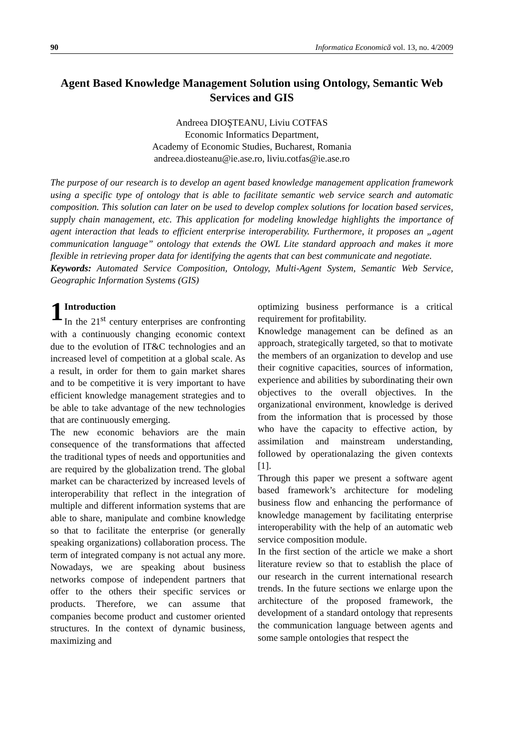90 Informatica Economică vol. 13, no. 4/2009
Agent Based Knowledge Management Solution using Ontology, Semantic Web Services and GIS
Andreea DIOŞTEANU, Liviu COTFAS
Economic Informatics Department,
Academy of Economic Studies, Bucharest, Romania
andreea.diosteanu@ie.ase.ro, liviu.cotfas@ie.ase.ro
The purpose of our research is to develop an agent based knowledge management application framework using a specific type of ontology that is able to facilitate semantic web service search and automatic composition. This solution can later on be used to develop complex solutions for location based services, supply chain management, etc. This application for modeling knowledge highlights the importance of agent interaction that leads to efficient enterprise interoperability. Furthermore, it proposes an „agent communication language” ontology that extends the OWL Lite standard approach and makes it more flexible in retrieving proper data for identifying the agents that can best communicate and negotiate.
Keywords: Automated Service Composition, Ontology, Multi-Agent System, Semantic Web Service, Geographic Information Systems (GIS)
1 Introduction
In the 21<sup>st</sup> century enterprises are confronting with a continuously changing economic context due to the evolution of IT&C technologies and an increased level of competition at a global scale. As a result, in order for them to gain market shares and to be competitive it is very important to have efficient knowledge management strategies and to be able to take advantage of the new technologies that are continuously emerging.
The new economic behaviors are the main consequence of the transformations that affected the traditional types of needs and opportunities and are required by the globalization trend. The global market can be characterized by increased levels of interoperability that reflect in the integration of multiple and different information systems that are able to share, manipulate and combine knowledge so that to facilitate the enterprise (or generally speaking organizations) collaboration process. The term of integrated company is not actual any more. Nowadays, we are speaking about business networks compose of independent partners that offer to the others their specific services or products. Therefore, we can assume that companies become product and customer oriented structures. In the context of dynamic business, maximizing and
optimizing business performance is a critical requirement for profitability.
Knowledge management can be defined as an approach, strategically targeted, so that to motivate the members of an organization to develop and use their cognitive capacities, sources of information, experience and abilities by subordinating their own objectives to the overall objectives. In the organizational environment, knowledge is derived from the information that is processed by those who have the capacity to effective action, by assimilation and mainstream understanding, followed by operationalazing the given contexts [1].
Through this paper we present a software agent based framework’s architecture for modeling business flow and enhancing the performance of knowledge management by facilitating enterprise interoperability with the help of an automatic web service composition module.
In the first section of the article we make a short literature review so that to establish the place of our research in the current international research trends. In the future sections we enlarge upon the architecture of the proposed framework, the development of a standard ontology that represents the communication language between agents and some sample ontologies that respect the